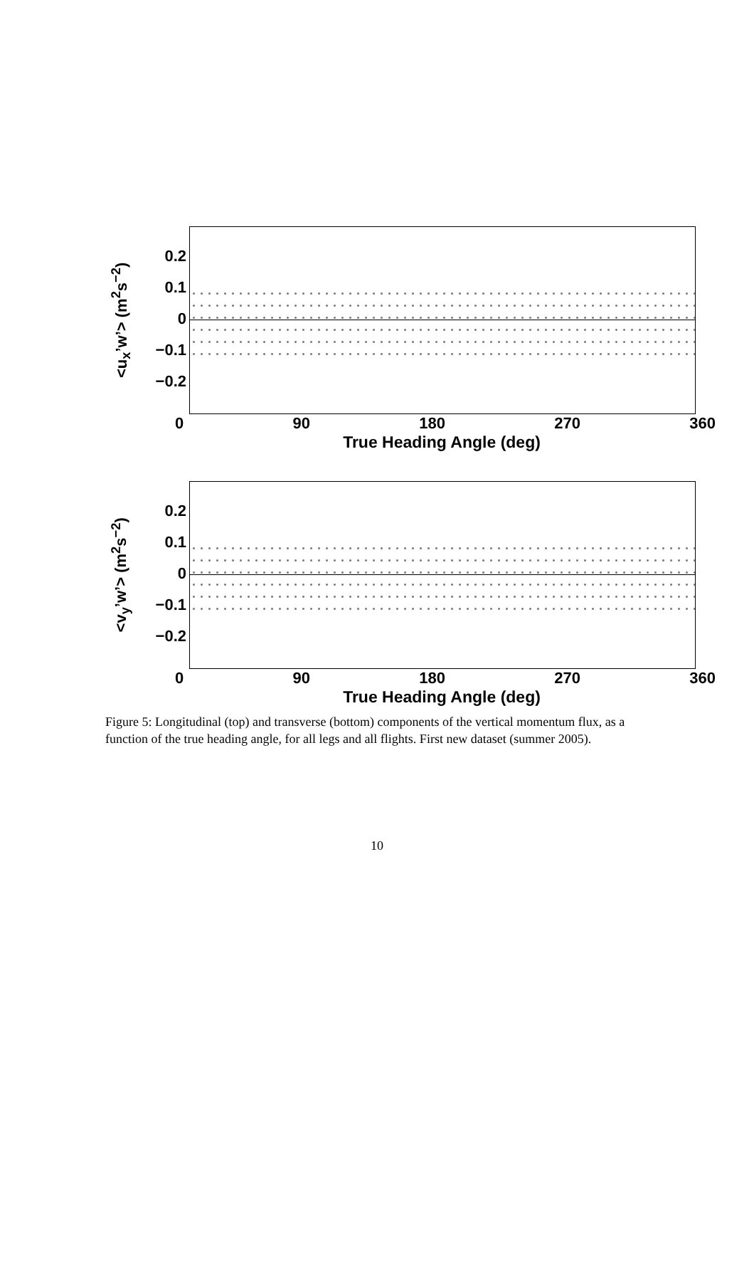<u<sub>x</sub>’w’> (m<sup>2</sup>s<sup>−2</sup>)
0.2
0.1
0
−0.1
−0.2
0 90 180 270 360
True Heading Angle (deg)
<v<sub>y</sub>’w’> (m<sup>2</sup>s<sup>−2</sup>)
0.2
0.1
0
−0.1
−0.2
0 90 180 270 360
True Heading Angle (deg)
Figure 5: Longitudinal (top) and transverse (bottom) components of the vertical momentum flux, as a function of the true heading angle, for all legs and all flights. First new dataset (summer 2005).
10